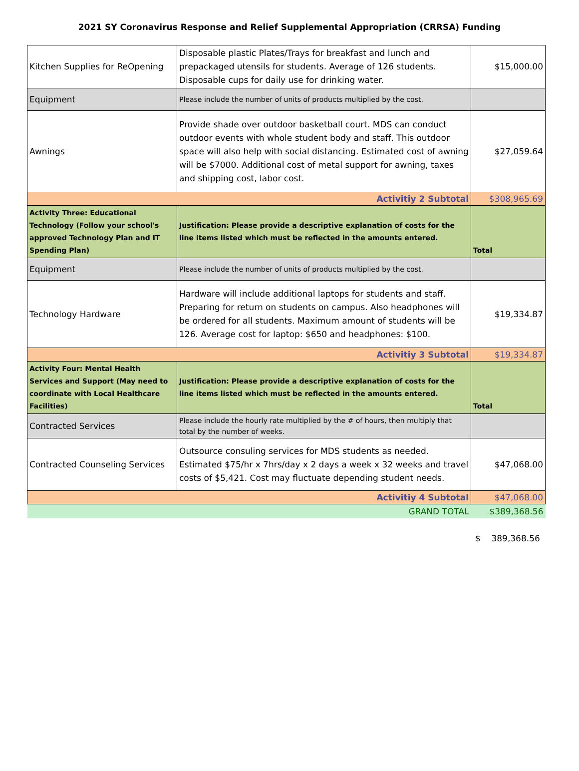2021 SY Coronavirus Response and Relief Supplemental Appropriation (CRRSA) Funding
| Kitchen Supplies for ReOpening | Disposable plastic Plates/Trays for breakfast and lunch and prepackaged utensils for students. Average of 126 students. Disposable cups for daily use for drinking water. | $15,000.00 |
| Equipment | Please include the number of units of products multiplied by the cost. | |
| Awnings | Provide shade over outdoor basketball court. MDS can conduct outdoor events with whole student body and staff. This outdoor space will also help with social distancing. Estimated cost of awning will be $7000. Additional cost of metal support for awning, taxes and shipping cost, labor cost. | $27,059.64 |
| Activitiy 2 Subtotal | | $308,965.69 |
| Activity Three: Educational Technology (Follow your school's approved Technology Plan and IT Spending Plan) | Justification: Please provide a descriptive explanation of costs for the line items listed which must be reflected in the amounts entered. | Total |
| Equipment | Please include the number of units of products multiplied by the cost. | |
| Technology Hardware | Hardware will include additional laptops for students and staff. Preparing for return on students on campus. Also headphones will be ordered for all students. Maximum amount of students will be 126. Average cost for laptop: $650 and headphones: $100. | $19,334.87 |
| Activitiy 3 Subtotal | | $19,334.87 |
| Activity Four: Mental Health Services and Support (May need to coordinate with Local Healthcare Facilities) | Justification: Please provide a descriptive explanation of costs for the line items listed which must be reflected in the amounts entered. | Total |
| Contracted Services | Please include the hourly rate multiplied by the # of hours, then multiply that total by the number of weeks. | |
| Contracted Counseling Services | Outsource consuling services for MDS students as needed. Estimated $75/hr x 7hrs/day x 2 days a week x 32 weeks and travel costs of $5,421. Cost may fluctuate depending student needs. | $47,068.00 |
| Activitiy 4 Subtotal | | $47,068.00 |
| GRAND TOTAL | | $389,368.56 |
$ 389,368.56